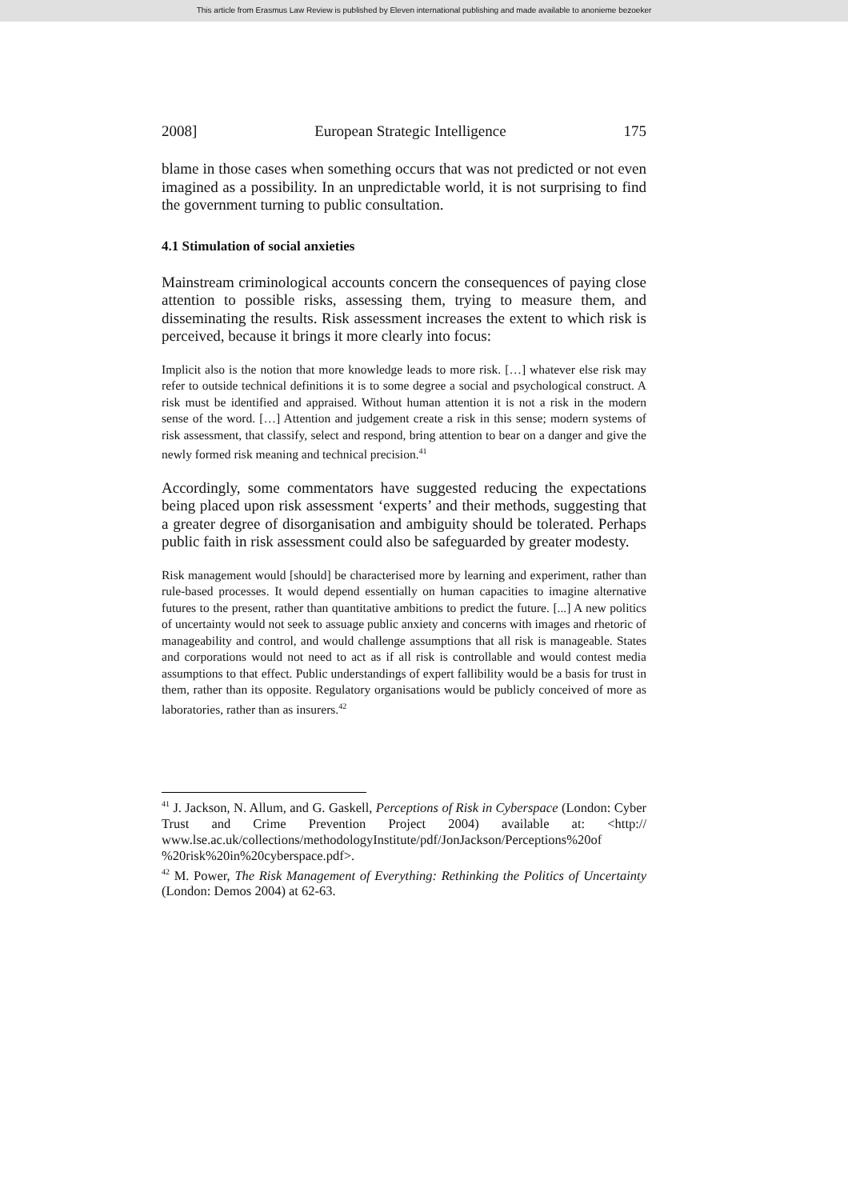This article from Erasmus Law Review is published by Eleven international publishing and made available to anonieme bezoeker
2008] European Strategic Intelligence 175
blame in those cases when something occurs that was not predicted or not even imagined as a possibility. In an unpredictable world, it is not surprising to find the government turning to public consultation.
4.1 Stimulation of social anxieties
Mainstream criminological accounts concern the consequences of paying close attention to possible risks, assessing them, trying to measure them, and disseminating the results. Risk assessment increases the extent to which risk is perceived, because it brings it more clearly into focus:
Implicit also is the notion that more knowledge leads to more risk. […] whatever else risk may refer to outside technical definitions it is to some degree a social and psychological construct. A risk must be identified and appraised. Without human attention it is not a risk in the modern sense of the word. […] Attention and judgement create a risk in this sense; modern systems of risk assessment, that classify, select and respond, bring attention to bear on a danger and give the newly formed risk meaning and technical precision.<sup>41</sup>
Accordingly, some commentators have suggested reducing the expectations being placed upon risk assessment ‘experts’ and their methods, suggesting that a greater degree of disorganisation and ambiguity should be tolerated. Perhaps public faith in risk assessment could also be safeguarded by greater modesty.
Risk management would [should] be characterised more by learning and experiment, rather than rule-based processes. It would depend essentially on human capacities to imagine alternative futures to the present, rather than quantitative ambitions to predict the future. [...] A new politics of uncertainty would not seek to assuage public anxiety and concerns with images and rhetoric of manageability and control, and would challenge assumptions that all risk is manageable. States and corporations would not need to act as if all risk is controllable and would contest media assumptions to that effect. Public understandings of expert fallibility would be a basis for trust in them, rather than its opposite. Regulatory organisations would be publicly conceived of more as laboratories, rather than as insurers.<sup>42</sup>
<sup>41</sup> J. Jackson, N. Allum, and G. Gaskell, Perceptions of Risk in Cyberspace (London: Cyber Trust and Crime Prevention Project 2004) available at: <http:// www.lse.ac.uk/collections/methodologyInstitute/pdf/JonJackson/Perceptions%20of %20risk%20in%20cyberspace.pdf>.
<sup>42</sup> M. Power, The Risk Management of Everything: Rethinking the Politics of Uncertainty (London: Demos 2004) at 62-63.